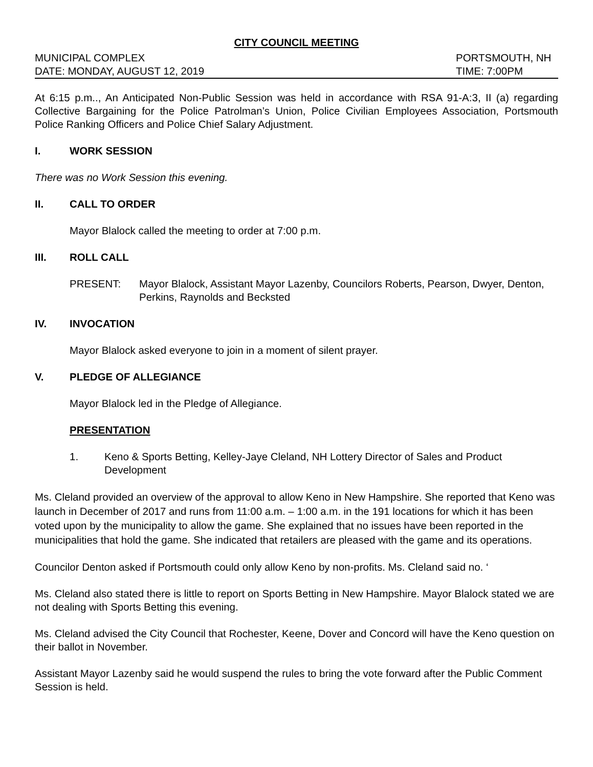CITY COUNCIL MEETING
MUNICIPAL COMPLEX PORTSMOUTH, NH
DATE: MONDAY, AUGUST 12, 2019 TIME: 7:00PM
At 6:15 p.m.., An Anticipated Non-Public Session was held in accordance with RSA 91-A:3, II (a) regarding Collective Bargaining for the Police Patrolman’s Union, Police Civilian Employees Association, Portsmouth Police Ranking Officers and Police Chief Salary Adjustment.
I. WORK SESSION
There was no Work Session this evening.
II. CALL TO ORDER
Mayor Blalock called the meeting to order at 7:00 p.m.
III. ROLL CALL
PRESENT: Mayor Blalock, Assistant Mayor Lazenby, Councilors Roberts, Pearson, Dwyer, Denton, Perkins, Raynolds and Becksted
IV. INVOCATION
Mayor Blalock asked everyone to join in a moment of silent prayer.
V. PLEDGE OF ALLEGIANCE
Mayor Blalock led in the Pledge of Allegiance.
PRESENTATION
1. Keno & Sports Betting, Kelley-Jaye Cleland, NH Lottery Director of Sales and Product Development
Ms. Cleland provided an overview of the approval to allow Keno in New Hampshire. She reported that Keno was launch in December of 2017 and runs from 11:00 a.m. – 1:00 a.m. in the 191 locations for which it has been voted upon by the municipality to allow the game. She explained that no issues have been reported in the municipalities that hold the game. She indicated that retailers are pleased with the game and its operations.
Councilor Denton asked if Portsmouth could only allow Keno by non-profits. Ms. Cleland said no. ‘
Ms. Cleland also stated there is little to report on Sports Betting in New Hampshire. Mayor Blalock stated we are not dealing with Sports Betting this evening.
Ms. Cleland advised the City Council that Rochester, Keene, Dover and Concord will have the Keno question on their ballot in November.
Assistant Mayor Lazenby said he would suspend the rules to bring the vote forward after the Public Comment Session is held.